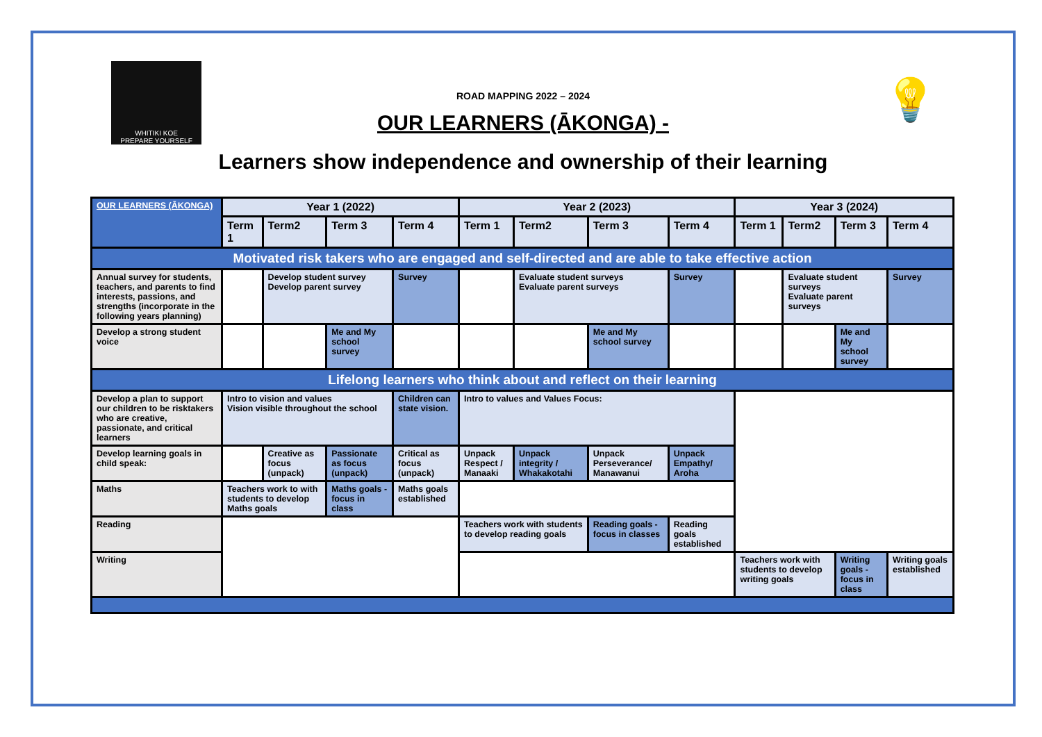WHITIKI KOE
PREPARE YOURSELF
💡
ROAD MAPPING 2022 – 2024
OUR LEARNERS (ĀKONGA) -
Learners show independence and ownership of their learning
| OUR LEARNERS (ĀKONGA) | Year 1 (2022) | | | | Year 2 (2023) | | | | Year 3 (2024) | | | |
| | Term 1 | Term2 | Term 3 | Term 4 | Term 1 | Term2 | Term 3 | Term 4 | Term 1 | Term2 | Term 3 | Term 4 |
| Motivated risk takers who are engaged and self-directed and are able to take effective action | | | | | | | | | | | | |
| Annual survey for students, teachers, and parents to find interests, passions, and strengths (incorporate in the following years planning) | | Develop student survey Develop parent survey | | Survey | | Evaluate student surveys Evaluate parent surveys | | Survey | | Evaluate student surveys Evaluate parent surveys | | Survey |
| Develop a strong student voice | | | Me and My school survey | | | | Me and My school survey | | | | Me and My school survey | |
| Lifelong learners who think about and reflect on their learning | | | | | | | | | | | | |
| Develop a plan to support our children to be risktakers who are creative, passionate, and critical learners | Intro to vision and values Vision visible throughout the school | | | Children can state vision. | Intro to values and Values Focus: | | | | | | | |
| Develop learning goals in child speak: | | Creative as focus (unpack) | Passionate as focus (unpack) | Critical as focus (unpack) | Unpack Respect / Manaaki | Unpack integrity / Whakakotahi | Unpack Perseverance/ Manawanui | Unpack Empathy/ Aroha | | | | |
| Maths | Teachers work to with students to develop Maths goals | | Maths goals - focus in class | Maths goals established | | | | | | | | |
| Reading | | | | | Teachers work with students to develop reading goals | | Reading goals - focus in classes | Reading goals established | | | | |
| Writing | | | | | | | | | Teachers work with students to develop writing goals | | Writing goals - focus in class | Writing goals established |